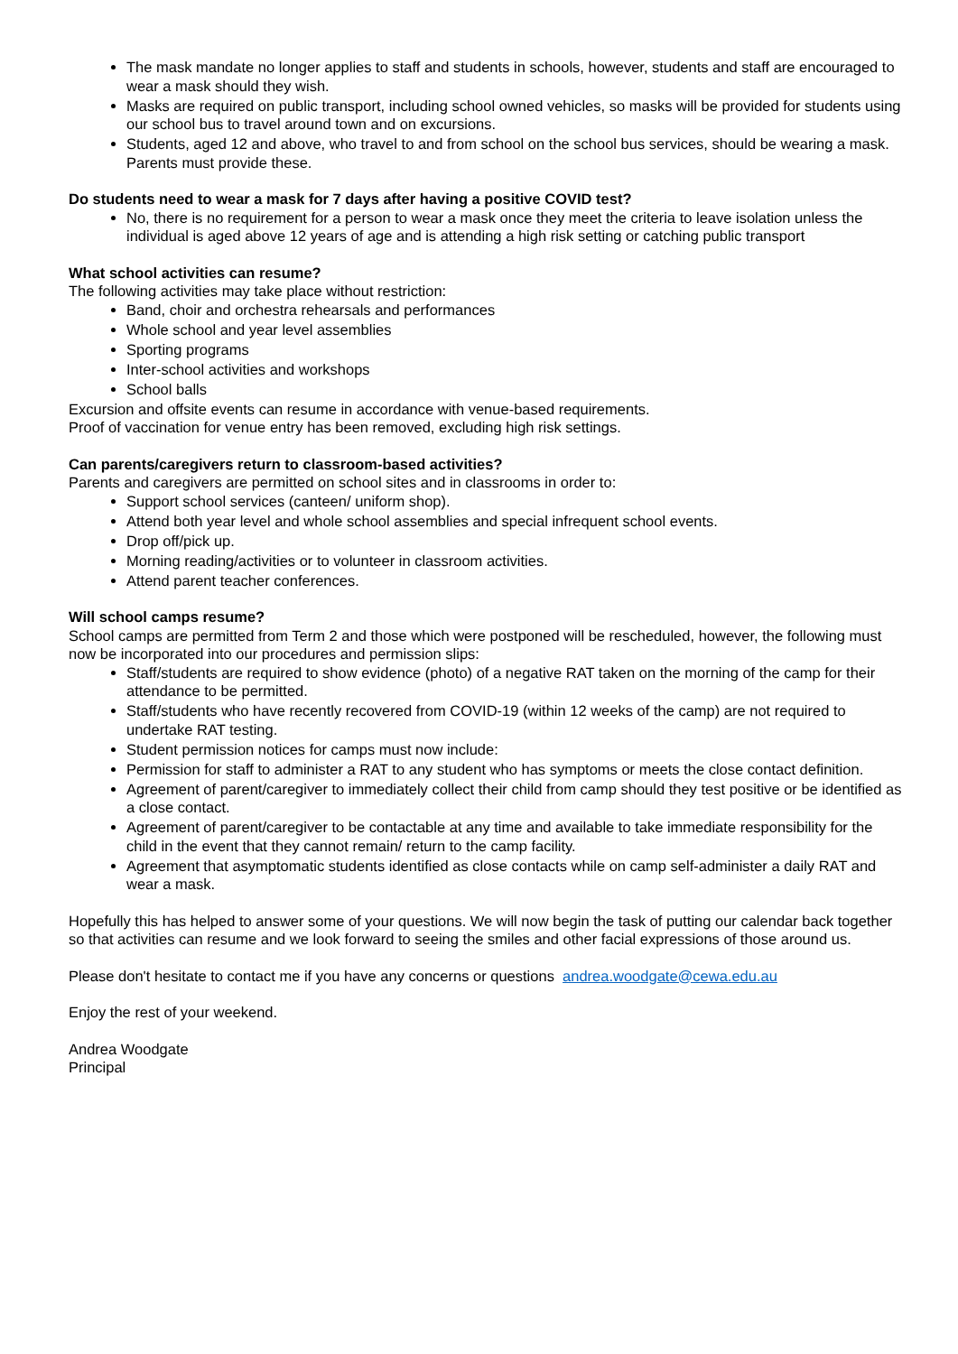The mask mandate no longer applies to staff and students in schools, however, students and staff are encouraged to wear a mask should they wish.
Masks are required on public transport, including school owned vehicles, so masks will be provided for students using our school bus to travel around town and on excursions.
Students, aged 12 and above, who travel to and from school on the school bus services, should be wearing a mask. Parents must provide these.
Do students need to wear a mask for 7 days after having a positive COVID test?
No, there is no requirement for a person to wear a mask once they meet the criteria to leave isolation unless the individual is aged above 12 years of age and is attending a high risk setting or catching public transport
What school activities can resume?
The following activities may take place without restriction:
Band, choir and orchestra rehearsals and performances
Whole school and year level assemblies
Sporting programs
Inter-school activities and workshops
School balls
Excursion and offsite events can resume in accordance with venue-based requirements.
Proof of vaccination for venue entry has been removed, excluding high risk settings.
Can parents/caregivers return to classroom-based activities?
Parents and caregivers are permitted on school sites and in classrooms in order to:
Support school services (canteen/ uniform shop).
Attend both year level and whole school assemblies and special infrequent school events.
Drop off/pick up.
Morning reading/activities or to volunteer in classroom activities.
Attend parent teacher conferences.
Will school camps resume?
School camps are permitted from Term 2 and those which were postponed will be rescheduled, however, the following must now be incorporated into our procedures and permission slips:
Staff/students are required to show evidence (photo) of a negative RAT taken on the morning of the camp for their attendance to be permitted.
Staff/students who have recently recovered from COVID-19 (within 12 weeks of the camp) are not required to undertake RAT testing.
Student permission notices for camps must now include:
Permission for staff to administer a RAT to any student who has symptoms or meets the close contact definition.
Agreement of parent/caregiver to immediately collect their child from camp should they test positive or be identified as a close contact.
Agreement of parent/caregiver to be contactable at any time and available to take immediate responsibility for the child in the event that they cannot remain/ return to the camp facility.
Agreement that asymptomatic students identified as close contacts while on camp self-administer a daily RAT and wear a mask.
Hopefully this has helped to answer some of your questions. We will now begin the task of putting our calendar back together so that activities can resume and we look forward to seeing the smiles and other facial expressions of those around us.
Please don't hesitate to contact me if you have any concerns or questions andrea.woodgate@cewa.edu.au
Enjoy the rest of your weekend.
Andrea Woodgate
Principal